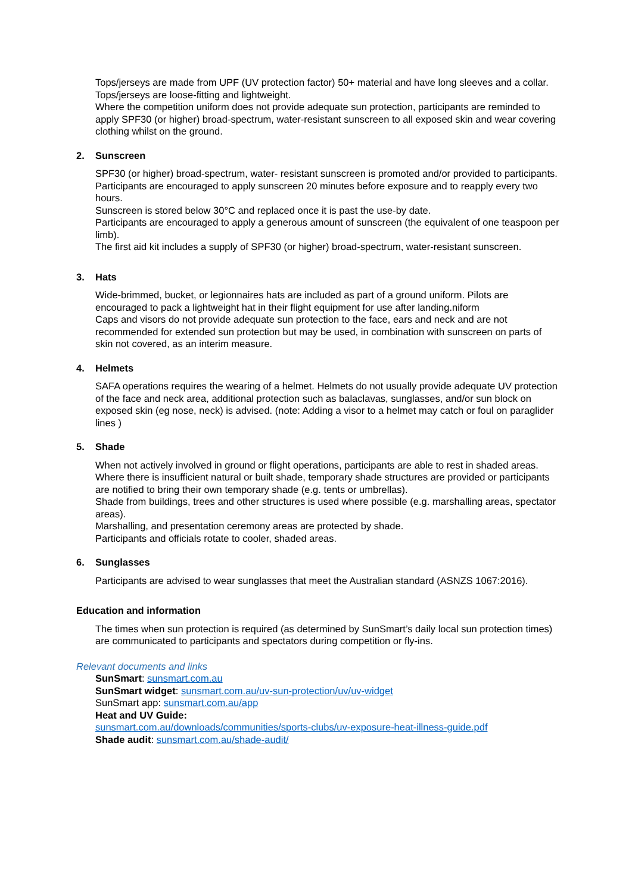Tops/jerseys are made from UPF (UV protection factor) 50+ material and have long sleeves and a collar.
Tops/jerseys are loose-fitting and lightweight.
Where the competition uniform does not provide adequate sun protection, participants are reminded to apply SPF30 (or higher) broad-spectrum, water-resistant sunscreen to all exposed skin and wear covering clothing whilst on the ground.
2. Sunscreen
SPF30 (or higher) broad-spectrum, water- resistant sunscreen is promoted and/or provided to participants.
Participants are encouraged to apply sunscreen 20 minutes before exposure and to reapply every two hours.
Sunscreen is stored below 30°C and replaced once it is past the use-by date.
Participants are encouraged to apply a generous amount of sunscreen (the equivalent of one teaspoon per limb).
The first aid kit includes a supply of SPF30 (or higher) broad-spectrum, water-resistant sunscreen.
3. Hats
Wide-brimmed, bucket, or legionnaires hats are included as part of a ground uniform. Pilots are encouraged to pack a lightweight hat in their flight equipment for use after landing.niform
Caps and visors do not provide adequate sun protection to the face, ears and neck and are not recommended for extended sun protection but may be used, in combination with sunscreen on parts of skin not covered, as an interim measure.
4. Helmets
SAFA operations requires the wearing of a helmet. Helmets do not usually provide adequate UV protection of the face and neck area, additional protection such as balaclavas, sunglasses, and/or sun block on exposed skin (eg nose, neck) is advised. (note: Adding a visor to a helmet may catch or foul on paraglider lines )
5. Shade
When not actively involved in ground or flight operations, participants are able to rest in shaded areas.
Where there is insufficient natural or built shade, temporary shade structures are provided or participants are notified to bring their own temporary shade (e.g. tents or umbrellas).
Shade from buildings, trees and other structures is used where possible (e.g. marshalling areas, spectator areas).
Marshalling, and presentation ceremony areas are protected by shade.
Participants and officials rotate to cooler, shaded areas.
6. Sunglasses
Participants are advised to wear sunglasses that meet the Australian standard (ASNZS 1067:2016).
Education and information
The times when sun protection is required (as determined by SunSmart’s daily local sun protection times) are communicated to participants and spectators during competition or fly-ins.
Relevant documents and links
SunSmart: sunsmart.com.au
SunSmart widget: sunsmart.com.au/uv-sun-protection/uv/uv-widget
SunSmart app: sunsmart.com.au/app
Heat and UV Guide:
sunsmart.com.au/downloads/communities/sports-clubs/uv-exposure-heat-illness-guide.pdf
Shade audit: sunsmart.com.au/shade-audit/